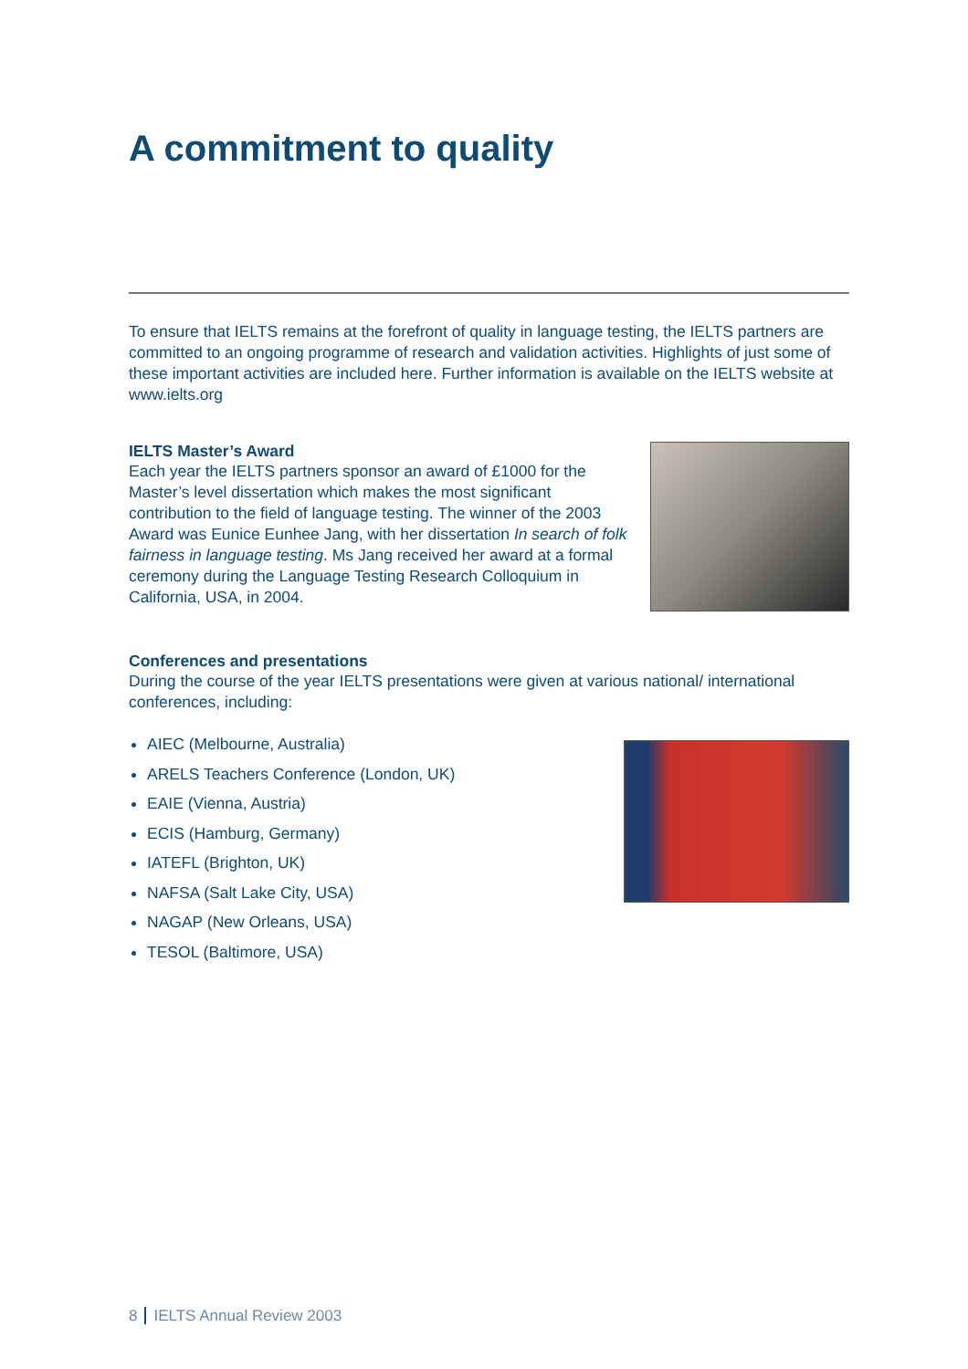A commitment to quality
To ensure that IELTS remains at the forefront of quality in language testing, the IELTS partners are committed to an ongoing programme of research and validation activities. Highlights of just some of these important activities are included here. Further information is available on the IELTS website at www.ielts.org
IELTS Master’s Award
Each year the IELTS partners sponsor an award of £1000 for the Master’s level dissertation which makes the most significant contribution to the field of language testing. The winner of the 2003 Award was Eunice Eunhee Jang, with her dissertation In search of folk fairness in language testing. Ms Jang received her award at a formal ceremony during the Language Testing Research Colloquium in California, USA, in 2004.
Conferences and presentations
During the course of the year IELTS presentations were given at various national/ international conferences, including:
AIEC (Melbourne, Australia)
ARELS Teachers Conference (London, UK)
EAIE (Vienna, Austria)
ECIS (Hamburg, Germany)
IATEFL (Brighton, UK)
NAFSA (Salt Lake City, USA)
NAGAP (New Orleans, USA)
TESOL (Baltimore, USA)
8 IELTS Annual Review 2003